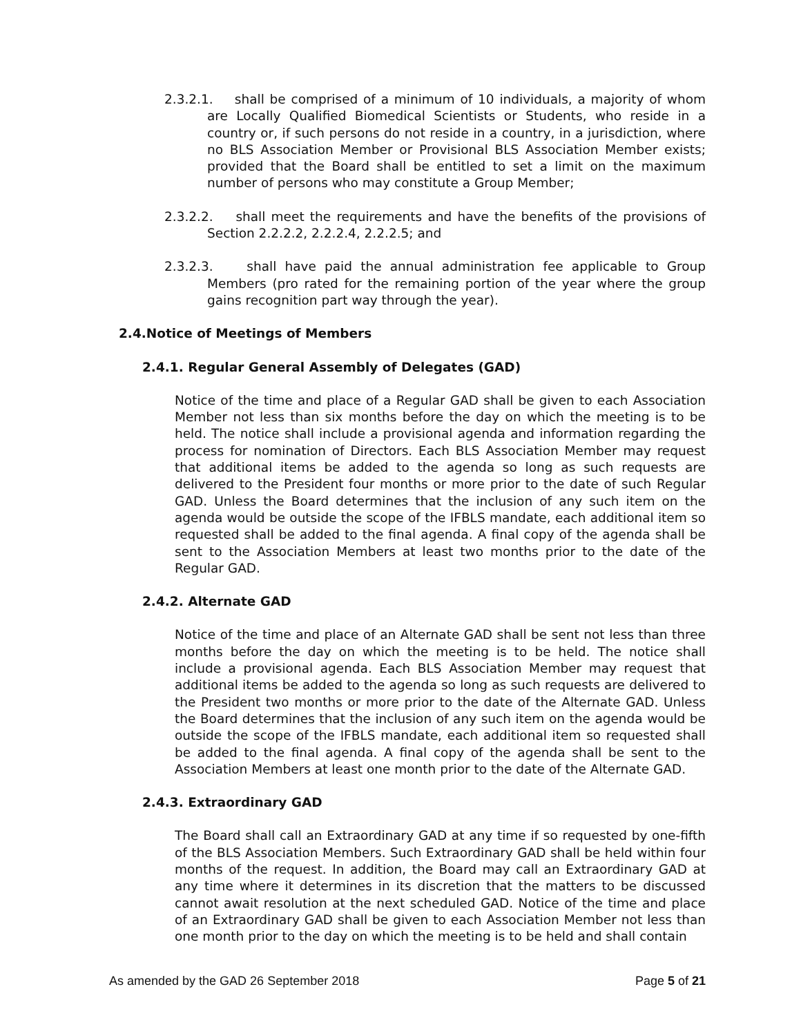2.3.2.1. shall be comprised of a minimum of 10 individuals, a majority of whom are Locally Qualified Biomedical Scientists or Students, who reside in a country or, if such persons do not reside in a country, in a jurisdiction, where no BLS Association Member or Provisional BLS Association Member exists; provided that the Board shall be entitled to set a limit on the maximum number of persons who may constitute a Group Member;
2.3.2.2. shall meet the requirements and have the benefits of the provisions of Section 2.2.2.2, 2.2.2.4, 2.2.2.5; and
2.3.2.3. shall have paid the annual administration fee applicable to Group Members (pro rated for the remaining portion of the year where the group gains recognition part way through the year).
2.4.Notice of Meetings of Members
2.4.1. Regular General Assembly of Delegates (GAD)
Notice of the time and place of a Regular GAD shall be given to each Association Member not less than six months before the day on which the meeting is to be held. The notice shall include a provisional agenda and information regarding the process for nomination of Directors. Each BLS Association Member may request that additional items be added to the agenda so long as such requests are delivered to the President four months or more prior to the date of such Regular GAD. Unless the Board determines that the inclusion of any such item on the agenda would be outside the scope of the IFBLS mandate, each additional item so requested shall be added to the final agenda. A final copy of the agenda shall be sent to the Association Members at least two months prior to the date of the Regular GAD.
2.4.2. Alternate GAD
Notice of the time and place of an Alternate GAD shall be sent not less than three months before the day on which the meeting is to be held. The notice shall include a provisional agenda. Each BLS Association Member may request that additional items be added to the agenda so long as such requests are delivered to the President two months or more prior to the date of the Alternate GAD. Unless the Board determines that the inclusion of any such item on the agenda would be outside the scope of the IFBLS mandate, each additional item so requested shall be added to the final agenda. A final copy of the agenda shall be sent to the Association Members at least one month prior to the date of the Alternate GAD.
2.4.3. Extraordinary GAD
The Board shall call an Extraordinary GAD at any time if so requested by one-fifth of the BLS Association Members. Such Extraordinary GAD shall be held within four months of the request. In addition, the Board may call an Extraordinary GAD at any time where it determines in its discretion that the matters to be discussed cannot await resolution at the next scheduled GAD. Notice of the time and place of an Extraordinary GAD shall be given to each Association Member not less than one month prior to the day on which the meeting is to be held and shall contain
As amended by the GAD 26 September 2018 Page 5 of 21